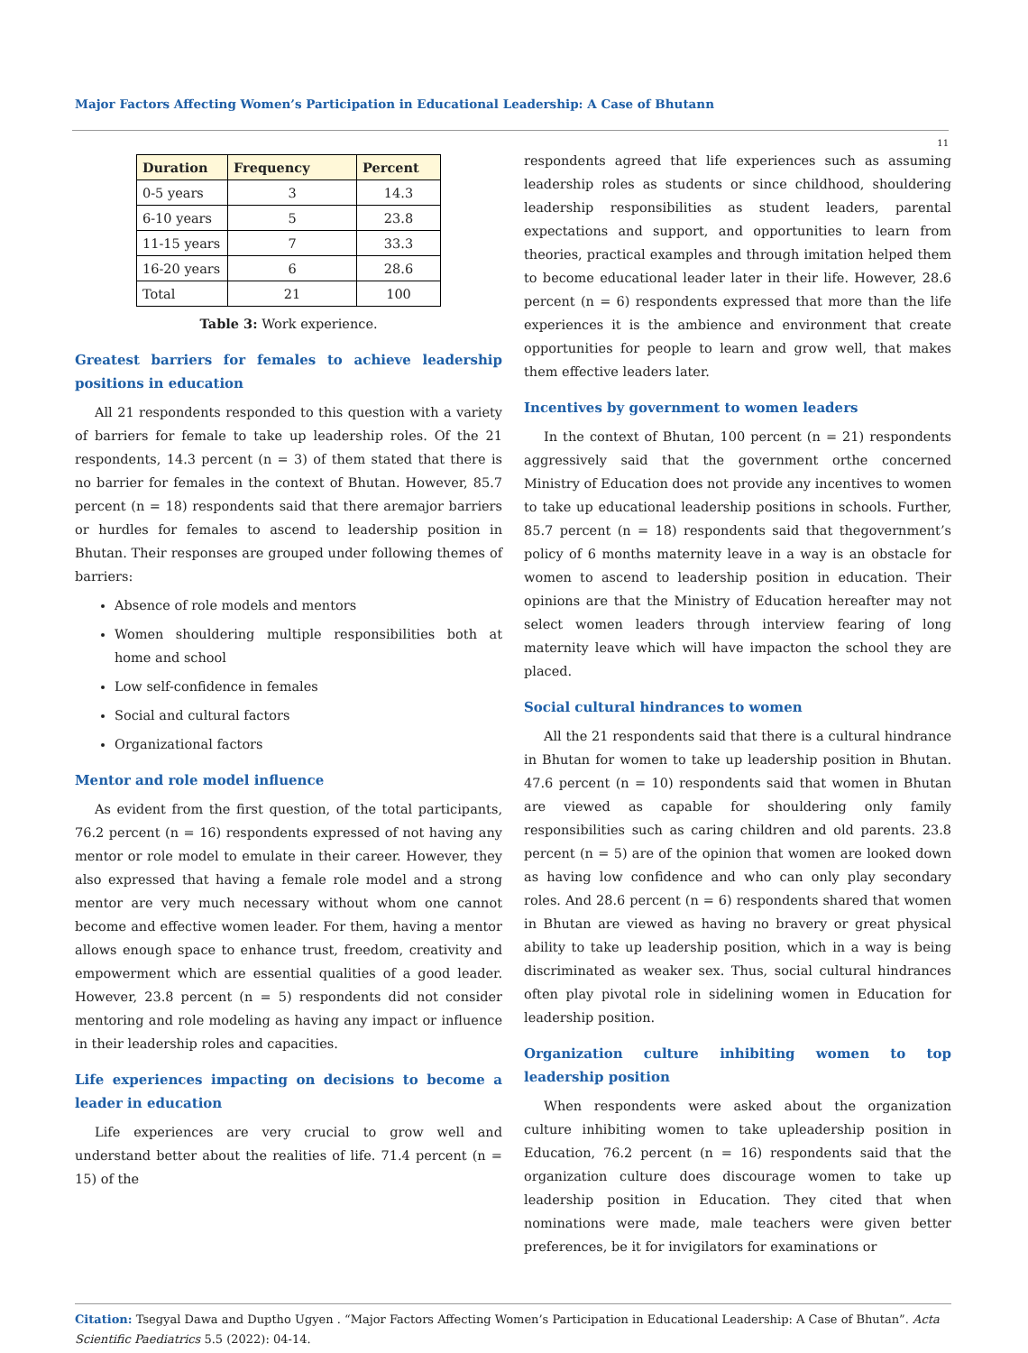Major Factors Affecting Women’s Participation in Educational Leadership: A Case of Bhutann
11
| Duration | Frequency | Percent |
| --- | --- | --- |
| 0-5 years | 3 | 14.3 |
| 6-10 years | 5 | 23.8 |
| 11-15 years | 7 | 33.3 |
| 16-20 years | 6 | 28.6 |
| Total | 21 | 100 |
Table 3: Work experience.
Greatest barriers for females to achieve leadership positions in education
All 21 respondents responded to this question with a variety of barriers for female to take up leadership roles. Of the 21 respondents, 14.3 percent (n = 3) of them stated that there is no barrier for females in the context of Bhutan. However, 85.7 percent (n = 18) respondents said that there aremajor barriers or hurdles for females to ascend to leadership position in Bhutan. Their responses are grouped under following themes of barriers:
Absence of role models and mentors
Women shouldering multiple responsibilities both at home and school
Low self-confidence in females
Social and cultural factors
Organizational factors
Mentor and role model influence
As evident from the first question, of the total participants, 76.2 percent (n = 16) respondents expressed of not having any mentor or role model to emulate in their career. However, they also expressed that having a female role model and a strong mentor are very much necessary without whom one cannot become and effective women leader. For them, having a mentor allows enough space to enhance trust, freedom, creativity and empowerment which are essential qualities of a good leader. However, 23.8 percent (n = 5) respondents did not consider mentoring and role modeling as having any impact or influence in their leadership roles and capacities.
Life experiences impacting on decisions to become a leader in education
Life experiences are very crucial to grow well and understand better about the realities of life. 71.4 percent (n = 15) of the
respondents agreed that life experiences such as assuming leadership roles as students or since childhood, shouldering leadership responsibilities as student leaders, parental expectations and support, and opportunities to learn from theories, practical examples and through imitation helped them to become educational leader later in their life. However, 28.6 percent (n = 6) respondents expressed that more than the life experiences it is the ambience and environment that create opportunities for people to learn and grow well, that makes them effective leaders later.
Incentives by government to women leaders
In the context of Bhutan, 100 percent (n = 21) respondents aggressively said that the government orthe concerned Ministry of Education does not provide any incentives to women to take up educational leadership positions in schools. Further, 85.7 percent (n = 18) respondents said that thegovernment’s policy of 6 months maternity leave in a way is an obstacle for women to ascend to leadership position in education. Their opinions are that the Ministry of Education hereafter may not select women leaders through interview fearing of long maternity leave which will have impacton the school they are placed.
Social cultural hindrances to women
All the 21 respondents said that there is a cultural hindrance in Bhutan for women to take up leadership position in Bhutan. 47.6 percent (n = 10) respondents said that women in Bhutan are viewed as capable for shouldering only family responsibilities such as caring children and old parents. 23.8 percent (n = 5) are of the opinion that women are looked down as having low confidence and who can only play secondary roles. And 28.6 percent (n = 6) respondents shared that women in Bhutan are viewed as having no bravery or great physical ability to take up leadership position, which in a way is being discriminated as weaker sex. Thus, social cultural hindrances often play pivotal role in sidelining women in Education for leadership position.
Organization culture inhibiting women to top leadership position
When respondents were asked about the organization culture inhibiting women to take upleadership position in Education, 76.2 percent (n = 16) respondents said that the organization culture does discourage women to take up leadership position in Education. They cited that when nominations were made, male teachers were given better preferences, be it for invigilators for examinations or
Citation: Tsegyal Dawa and Duptho Ugyen . “Major Factors Affecting Women’s Participation in Educational Leadership: A Case of Bhutan”. Acta Scientific Paediatrics 5.5 (2022): 04-14.